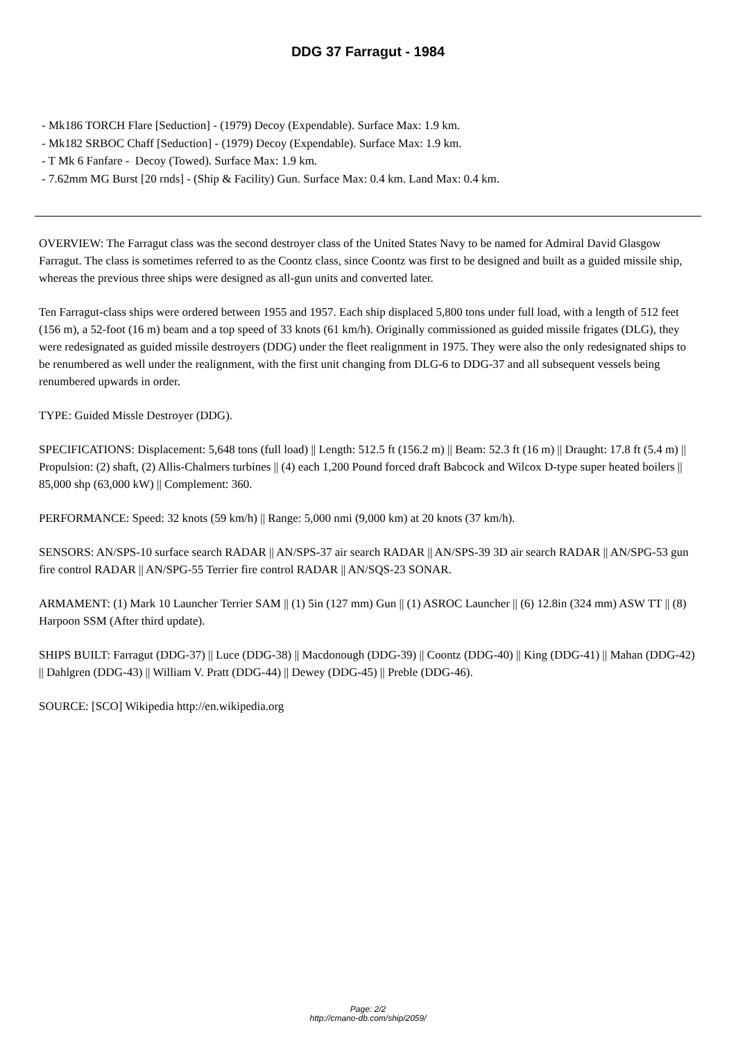DDG 37 Farragut - 1984
- Mk186 TORCH Flare [Seduction] - (1979) Decoy (Expendable). Surface Max: 1.9 km.
- Mk182 SRBOC Chaff [Seduction] - (1979) Decoy (Expendable). Surface Max: 1.9 km.
- T Mk 6 Fanfare - Decoy (Towed). Surface Max: 1.9 km.
- 7.62mm MG Burst [20 rnds] - (Ship & Facility) Gun. Surface Max: 0.4 km. Land Max: 0.4 km.
OVERVIEW: The Farragut class was the second destroyer class of the United States Navy to be named for Admiral David Glasgow Farragut. The class is sometimes referred to as the Coontz class, since Coontz was first to be designed and built as a guided missile ship, whereas the previous three ships were designed as all-gun units and converted later.
Ten Farragut-class ships were ordered between 1955 and 1957. Each ship displaced 5,800 tons under full load, with a length of 512 feet (156 m), a 52-foot (16 m) beam and a top speed of 33 knots (61 km/h). Originally commissioned as guided missile frigates (DLG), they were redesignated as guided missile destroyers (DDG) under the fleet realignment in 1975. They were also the only redesignated ships to be renumbered as well under the realignment, with the first unit changing from DLG-6 to DDG-37 and all subsequent vessels being renumbered upwards in order.
TYPE: Guided Missle Destroyer (DDG).
SPECIFICATIONS: Displacement: 5,648 tons (full load) || Length: 512.5 ft (156.2 m) || Beam: 52.3 ft (16 m) || Draught: 17.8 ft (5.4 m) || Propulsion: (2) shaft, (2) Allis-Chalmers turbines || (4) each 1,200 Pound forced draft Babcock and Wilcox D-type super heated boilers || 85,000 shp (63,000 kW) || Complement: 360.
PERFORMANCE: Speed: 32 knots (59 km/h) || Range: 5,000 nmi (9,000 km) at 20 knots (37 km/h).
SENSORS: AN/SPS-10 surface search RADAR || AN/SPS-37 air search RADAR || AN/SPS-39 3D air search RADAR || AN/SPG-53 gun fire control RADAR || AN/SPG-55 Terrier fire control RADAR || AN/SQS-23 SONAR.
ARMAMENT: (1) Mark 10 Launcher Terrier SAM || (1) 5in (127 mm) Gun || (1) ASROC Launcher || (6) 12.8in (324 mm) ASW TT || (8) Harpoon SSM (After third update).
SHIPS BUILT: Farragut (DDG-37) || Luce (DDG-38) || Macdonough (DDG-39) || Coontz (DDG-40) || King (DDG-41) || Mahan (DDG-42) || Dahlgren (DDG-43) || William V. Pratt (DDG-44) || Dewey (DDG-45) || Preble (DDG-46).
SOURCE: [SCO] Wikipedia http://en.wikipedia.org
Page: 2/2
http://cmano-db.com/ship/2059/